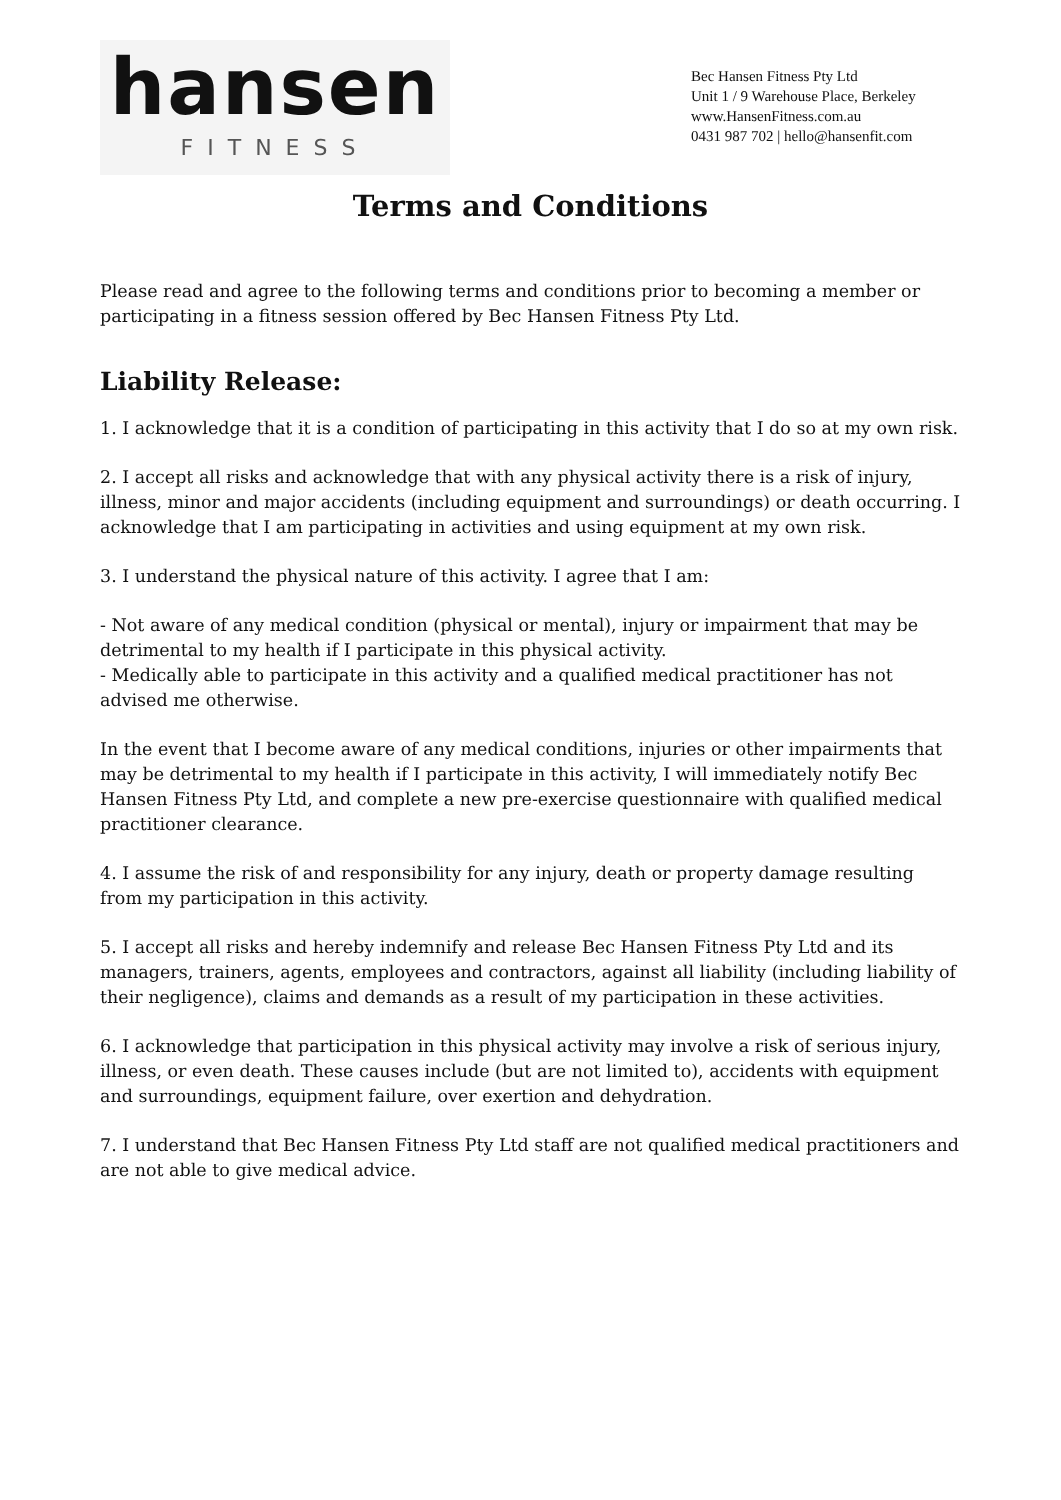hansen
FITNESS
Bec Hansen Fitness Pty Ltd
Unit 1 / 9 Warehouse Place, Berkeley
www.HansenFitness.com.au
0431 987 702 | hello@hansenfit.com
Terms and Conditions
Please read and agree to the following terms and conditions prior to becoming a member or participating in a fitness session offered by Bec Hansen Fitness Pty Ltd.
Liability Release:
1. I acknowledge that it is a condition of participating in this activity that I do so at my own risk.
2. I accept all risks and acknowledge that with any physical activity there is a risk of injury, illness, minor and major accidents (including equipment and surroundings) or death occurring. I acknowledge that I am participating in activities and using equipment at my own risk.
3. I understand the physical nature of this activity. I agree that I am:
- Not aware of any medical condition (physical or mental), injury or impairment that may be detrimental to my health if I participate in this physical activity.
- Medically able to participate in this activity and a qualified medical practitioner has not advised me otherwise.
In the event that I become aware of any medical conditions, injuries or other impairments that may be detrimental to my health if I participate in this activity, I will immediately notify Bec Hansen Fitness Pty Ltd, and complete a new pre-exercise questionnaire with qualified medical practitioner clearance.
4. I assume the risk of and responsibility for any injury, death or property damage resulting from my participation in this activity.
5. I accept all risks and hereby indemnify and release Bec Hansen Fitness Pty Ltd and its managers, trainers, agents, employees and contractors, against all liability (including liability of their negligence), claims and demands as a result of my participation in these activities.
6. I acknowledge that participation in this physical activity may involve a risk of serious injury, illness, or even death. These causes include (but are not limited to), accidents with equipment and surroundings, equipment failure, over exertion and dehydration.
7. I understand that Bec Hansen Fitness Pty Ltd staff are not qualified medical practitioners and are not able to give medical advice.